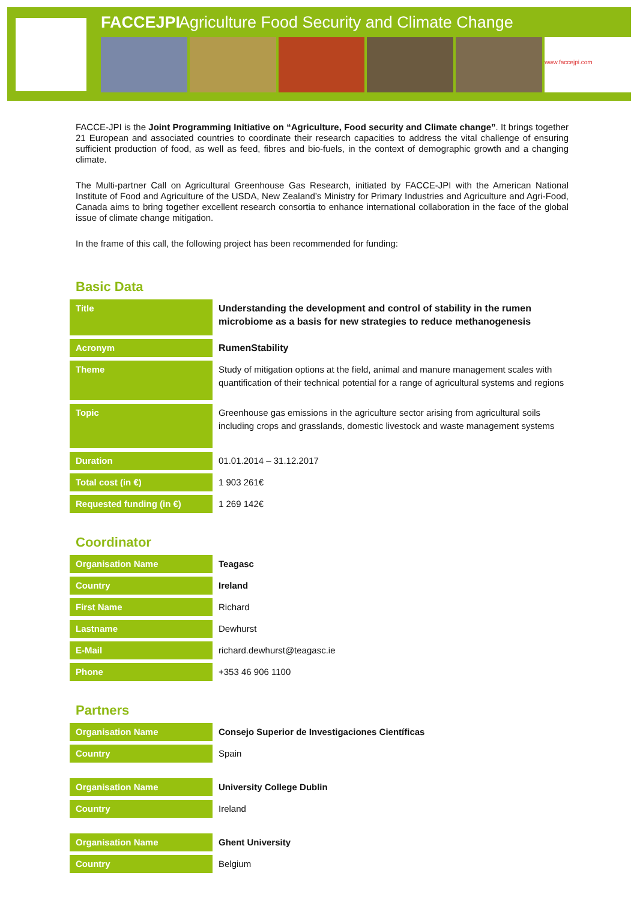FACCEJPI Agriculture Food Security and Climate Change
www.faccejpi.com
FACCE-JPI is the Joint Programming Initiative on “Agriculture, Food security and Climate change”. It brings together 21 European and associated countries to coordinate their research capacities to address the vital challenge of ensuring sufficient production of food, as well as feed, fibres and bio-fuels, in the context of demographic growth and a changing climate.
The Multi-partner Call on Agricultural Greenhouse Gas Research, initiated by FACCE-JPI with the American National Institute of Food and Agriculture of the USDA, New Zealand’s Ministry for Primary Industries and Agriculture and Agri-Food, Canada aims to bring together excellent research consortia to enhance international collaboration in the face of the global issue of climate change mitigation.
In the frame of this call, the following project has been recommended for funding:
Basic Data
| Title | Understanding the development and control of stability in the rumen microbiome as a basis for new strategies to reduce methanogenesis |
| Acronym | RumenStability |
| Theme | Study of mitigation options at the field, animal and manure management scales with quantification of their technical potential for a range of agricultural systems and regions |
| Topic | Greenhouse gas emissions in the agriculture sector arising from agricultural soils including crops and grasslands, domestic livestock and waste management systems |
| Duration | 01.01.2014 – 31.12.2017 |
| Total cost (in €) | 1 903 261€ |
| Requested funding (in €) | 1 269 142€ |
Coordinator
| Organisation Name | Teagasc |
| Country | Ireland |
| First Name | Richard |
| Lastname | Dewhurst |
| E-Mail | richard.dewhurst@teagasc.ie |
| Phone | +353 46 906 1100 |
Partners
| Organisation Name | Consejo Superior de Investigaciones Científicas |
| Country | Spain |
| Organisation Name | University College Dublin |
| Country | Ireland |
| Organisation Name | Ghent University |
| Country | Belgium |